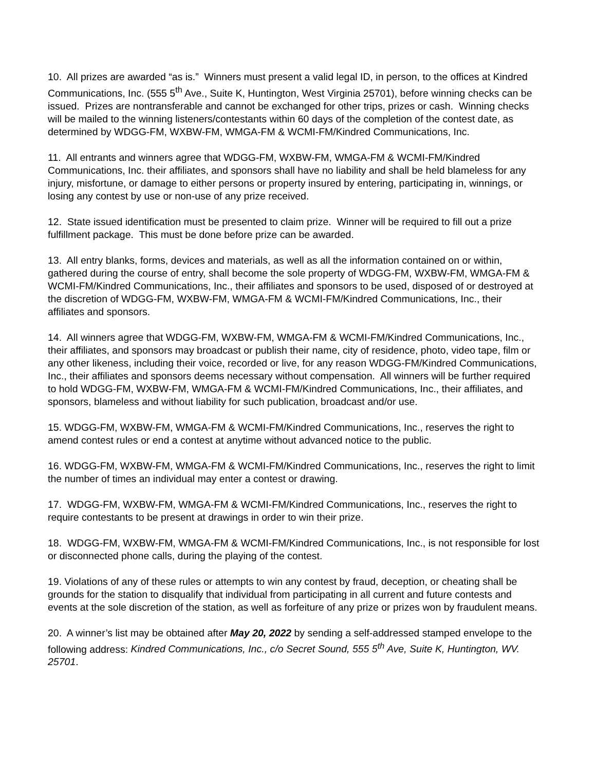10. All prizes are awarded “as is.” Winners must present a valid legal ID, in person, to the offices at Kindred Communications, Inc. (555 5<sup>th</sup> Ave., Suite K, Huntington, West Virginia 25701), before winning checks can be issued. Prizes are nontransferable and cannot be exchanged for other trips, prizes or cash. Winning checks will be mailed to the winning listeners/contestants within 60 days of the completion of the contest date, as determined by WDGG-FM, WXBW-FM, WMGA-FM & WCMI-FM/Kindred Communications, Inc.
11. All entrants and winners agree that WDGG-FM, WXBW-FM, WMGA-FM & WCMI-FM/Kindred Communications, Inc. their affiliates, and sponsors shall have no liability and shall be held blameless for any injury, misfortune, or damage to either persons or property insured by entering, participating in, winnings, or losing any contest by use or non-use of any prize received.
12. State issued identification must be presented to claim prize. Winner will be required to fill out a prize fulfillment package. This must be done before prize can be awarded.
13. All entry blanks, forms, devices and materials, as well as all the information contained on or within, gathered during the course of entry, shall become the sole property of WDGG-FM, WXBW-FM, WMGA-FM & WCMI-FM/Kindred Communications, Inc., their affiliates and sponsors to be used, disposed of or destroyed at the discretion of WDGG-FM, WXBW-FM, WMGA-FM & WCMI-FM/Kindred Communications, Inc., their affiliates and sponsors.
14. All winners agree that WDGG-FM, WXBW-FM, WMGA-FM & WCMI-FM/Kindred Communications, Inc., their affiliates, and sponsors may broadcast or publish their name, city of residence, photo, video tape, film or any other likeness, including their voice, recorded or live, for any reason WDGG-FM/Kindred Communications, Inc., their affiliates and sponsors deems necessary without compensation. All winners will be further required to hold WDGG-FM, WXBW-FM, WMGA-FM & WCMI-FM/Kindred Communications, Inc., their affiliates, and sponsors, blameless and without liability for such publication, broadcast and/or use.
15. WDGG-FM, WXBW-FM, WMGA-FM & WCMI-FM/Kindred Communications, Inc., reserves the right to amend contest rules or end a contest at anytime without advanced notice to the public.
16. WDGG-FM, WXBW-FM, WMGA-FM & WCMI-FM/Kindred Communications, Inc., reserves the right to limit the number of times an individual may enter a contest or drawing.
17. WDGG-FM, WXBW-FM, WMGA-FM & WCMI-FM/Kindred Communications, Inc., reserves the right to require contestants to be present at drawings in order to win their prize.
18. WDGG-FM, WXBW-FM, WMGA-FM & WCMI-FM/Kindred Communications, Inc., is not responsible for lost or disconnected phone calls, during the playing of the contest.
19. Violations of any of these rules or attempts to win any contest by fraud, deception, or cheating shall be grounds for the station to disqualify that individual from participating in all current and future contests and events at the sole discretion of the station, as well as forfeiture of any prize or prizes won by fraudulent means.
20. A winner’s list may be obtained after May 20, 2022 by sending a self-addressed stamped envelope to the following address: Kindred Communications, Inc., c/o Secret Sound, 555 5<sup>th</sup> Ave, Suite K, Huntington, WV. 25701.